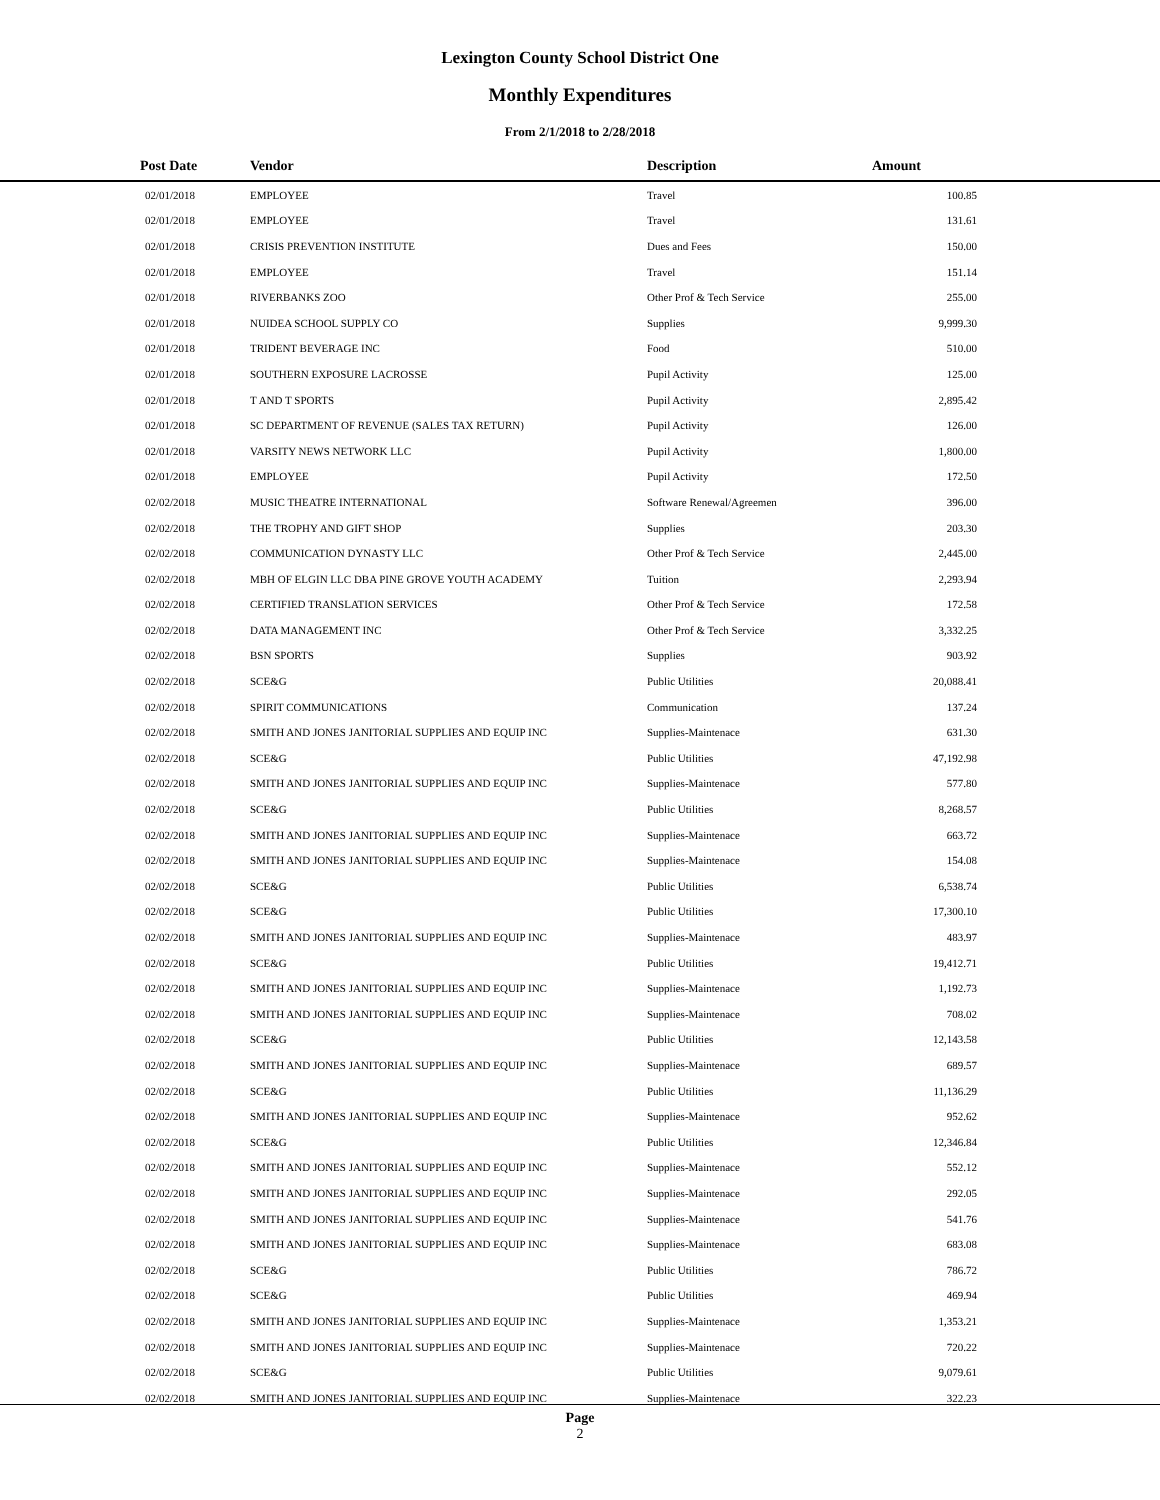Lexington County School District One
Monthly Expenditures
From 2/1/2018 to 2/28/2018
| Post Date | Vendor | Description | Amount | |
| --- | --- | --- | --- | --- |
| 02/01/2018 | EMPLOYEE | Travel | 100.85 | |
| 02/01/2018 | EMPLOYEE | Travel | 131.61 | |
| 02/01/2018 | CRISIS PREVENTION INSTITUTE | Dues and Fees | 150.00 | |
| 02/01/2018 | EMPLOYEE | Travel | 151.14 | |
| 02/01/2018 | RIVERBANKS ZOO | Other Prof & Tech Service | 255.00 | |
| 02/01/2018 | NUIDEA SCHOOL SUPPLY CO | Supplies | 9,999.30 | |
| 02/01/2018 | TRIDENT BEVERAGE INC | Food | 510.00 | |
| 02/01/2018 | SOUTHERN EXPOSURE LACROSSE | Pupil Activity | 125.00 | |
| 02/01/2018 | T AND T SPORTS | Pupil Activity | 2,895.42 | |
| 02/01/2018 | SC DEPARTMENT OF REVENUE (SALES TAX RETURN) | Pupil Activity | 126.00 | |
| 02/01/2018 | VARSITY NEWS NETWORK LLC | Pupil Activity | 1,800.00 | |
| 02/01/2018 | EMPLOYEE | Pupil Activity | 172.50 | |
| 02/02/2018 | MUSIC THEATRE INTERNATIONAL | Software Renewal/Agreemen | 396.00 | |
| 02/02/2018 | THE TROPHY AND GIFT SHOP | Supplies | 203.30 | |
| 02/02/2018 | COMMUNICATION DYNASTY LLC | Other Prof & Tech Service | 2,445.00 | |
| 02/02/2018 | MBH OF ELGIN LLC DBA PINE GROVE YOUTH ACADEMY | Tuition | 2,293.94 | |
| 02/02/2018 | CERTIFIED TRANSLATION SERVICES | Other Prof & Tech Service | 172.58 | |
| 02/02/2018 | DATA MANAGEMENT INC | Other Prof & Tech Service | 3,332.25 | |
| 02/02/2018 | BSN SPORTS | Supplies | 903.92 | |
| 02/02/2018 | SCE&G | Public Utilities | 20,088.41 | |
| 02/02/2018 | SPIRIT COMMUNICATIONS | Communication | 137.24 | |
| 02/02/2018 | SMITH AND JONES JANITORIAL SUPPLIES AND EQUIP INC | Supplies-Maintenace | 631.30 | |
| 02/02/2018 | SCE&G | Public Utilities | 47,192.98 | |
| 02/02/2018 | SMITH AND JONES JANITORIAL SUPPLIES AND EQUIP INC | Supplies-Maintenace | 577.80 | |
| 02/02/2018 | SCE&G | Public Utilities | 8,268.57 | |
| 02/02/2018 | SMITH AND JONES JANITORIAL SUPPLIES AND EQUIP INC | Supplies-Maintenace | 663.72 | |
| 02/02/2018 | SMITH AND JONES JANITORIAL SUPPLIES AND EQUIP INC | Supplies-Maintenace | 154.08 | |
| 02/02/2018 | SCE&G | Public Utilities | 6,538.74 | |
| 02/02/2018 | SCE&G | Public Utilities | 17,300.10 | |
| 02/02/2018 | SMITH AND JONES JANITORIAL SUPPLIES AND EQUIP INC | Supplies-Maintenace | 483.97 | |
| 02/02/2018 | SCE&G | Public Utilities | 19,412.71 | |
| 02/02/2018 | SMITH AND JONES JANITORIAL SUPPLIES AND EQUIP INC | Supplies-Maintenace | 1,192.73 | |
| 02/02/2018 | SMITH AND JONES JANITORIAL SUPPLIES AND EQUIP INC | Supplies-Maintenace | 708.02 | |
| 02/02/2018 | SCE&G | Public Utilities | 12,143.58 | |
| 02/02/2018 | SMITH AND JONES JANITORIAL SUPPLIES AND EQUIP INC | Supplies-Maintenace | 689.57 | |
| 02/02/2018 | SCE&G | Public Utilities | 11,136.29 | |
| 02/02/2018 | SMITH AND JONES JANITORIAL SUPPLIES AND EQUIP INC | Supplies-Maintenace | 952.62 | |
| 02/02/2018 | SCE&G | Public Utilities | 12,346.84 | |
| 02/02/2018 | SMITH AND JONES JANITORIAL SUPPLIES AND EQUIP INC | Supplies-Maintenace | 552.12 | |
| 02/02/2018 | SMITH AND JONES JANITORIAL SUPPLIES AND EQUIP INC | Supplies-Maintenace | 292.05 | |
| 02/02/2018 | SMITH AND JONES JANITORIAL SUPPLIES AND EQUIP INC | Supplies-Maintenace | 541.76 | |
| 02/02/2018 | SMITH AND JONES JANITORIAL SUPPLIES AND EQUIP INC | Supplies-Maintenace | 683.08 | |
| 02/02/2018 | SCE&G | Public Utilities | 786.72 | |
| 02/02/2018 | SCE&G | Public Utilities | 469.94 | |
| 02/02/2018 | SMITH AND JONES JANITORIAL SUPPLIES AND EQUIP INC | Supplies-Maintenace | 1,353.21 | |
| 02/02/2018 | SMITH AND JONES JANITORIAL SUPPLIES AND EQUIP INC | Supplies-Maintenace | 720.22 | |
| 02/02/2018 | SCE&G | Public Utilities | 9,079.61 | |
| 02/02/2018 | SMITH AND JONES JANITORIAL SUPPLIES AND EQUIP INC | Supplies-Maintenace | 322.23 | |
Page
2